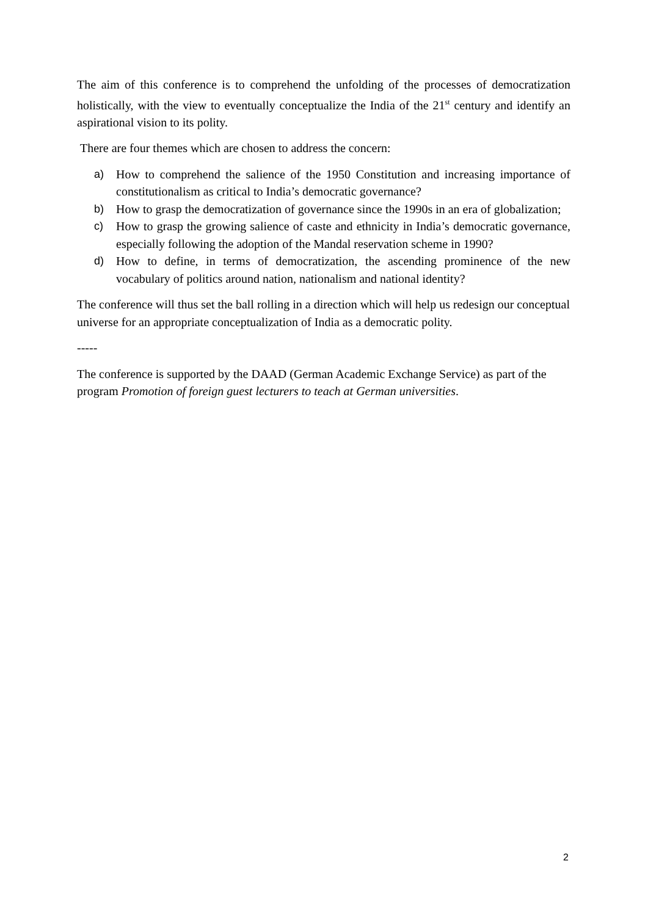The aim of this conference is to comprehend the unfolding of the processes of democratization holistically, with the view to eventually conceptualize the India of the 21<sup>st</sup> century and identify an aspirational vision to its polity.
There are four themes which are chosen to address the concern:
a) How to comprehend the salience of the 1950 Constitution and increasing importance of constitutionalism as critical to India’s democratic governance?
b) How to grasp the democratization of governance since the 1990s in an era of globalization;
c) How to grasp the growing salience of caste and ethnicity in India’s democratic governance, especially following the adoption of the Mandal reservation scheme in 1990?
d) How to define, in terms of democratization, the ascending prominence of the new vocabulary of politics around nation, nationalism and national identity?
The conference will thus set the ball rolling in a direction which will help us redesign our conceptual universe for an appropriate conceptualization of India as a democratic polity.
-----
The conference is supported by the DAAD (German Academic Exchange Service) as part of the program Promotion of foreign guest lecturers to teach at German universities.
2